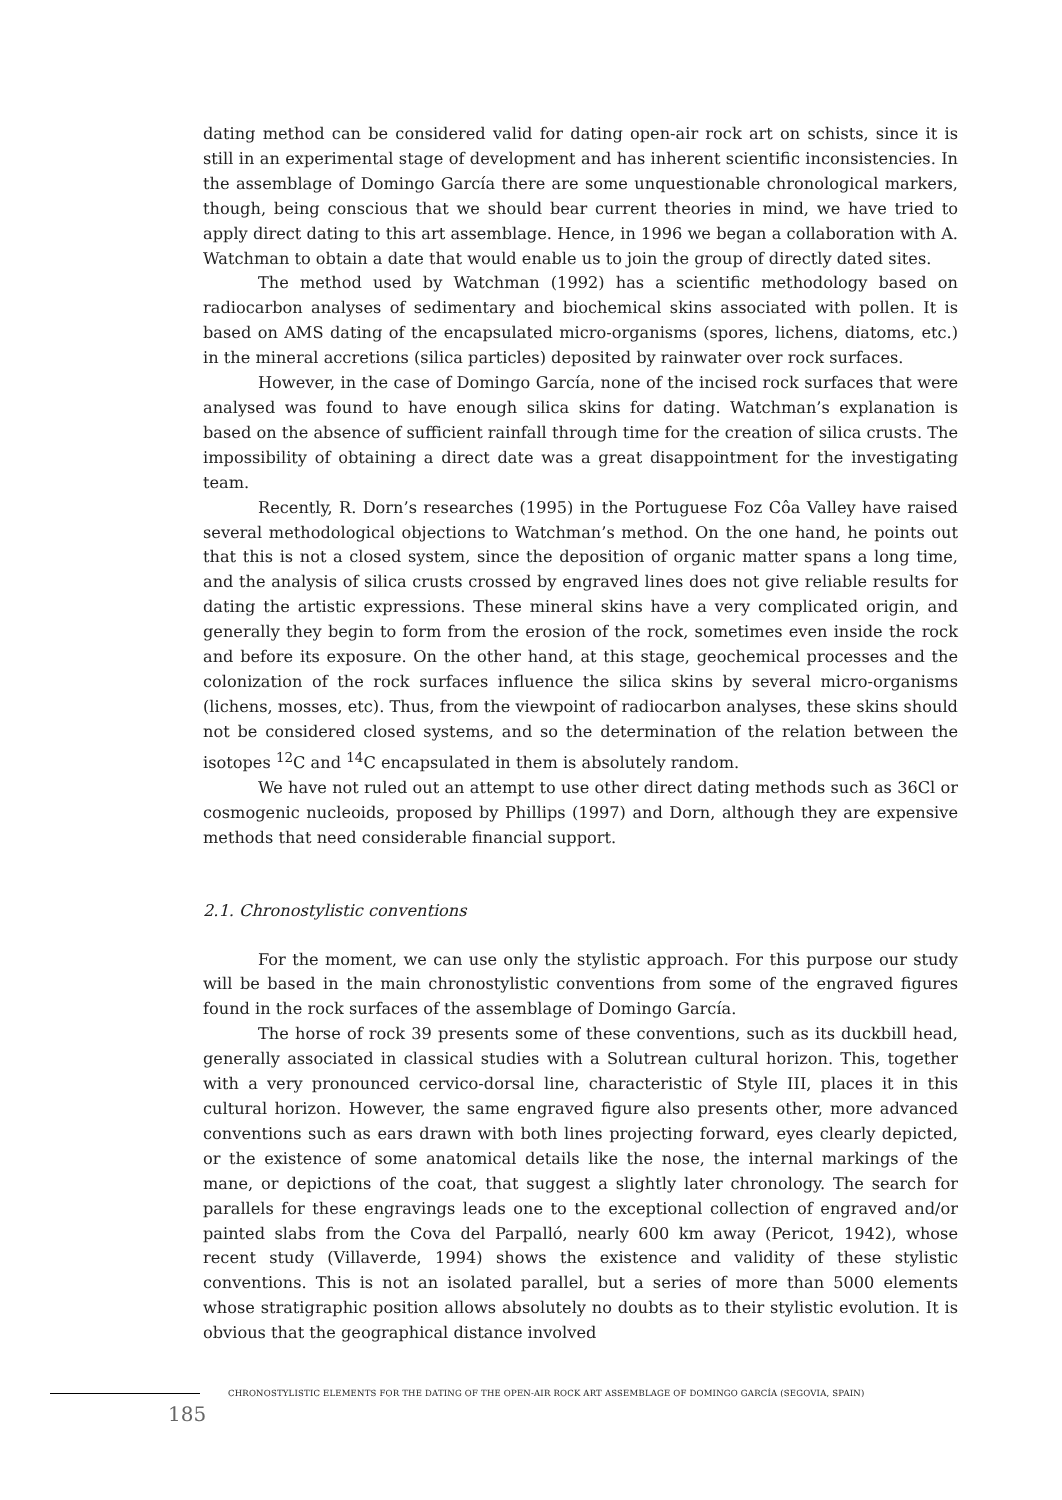dating method can be considered valid for dating open-air rock art on schists, since it is still in an experimental stage of development and has inherent scientific inconsistencies. In the assemblage of Domingo García there are some unquestionable chronological markers, though, being conscious that we should bear current theories in mind, we have tried to apply direct dating to this art assemblage. Hence, in 1996 we began a collaboration with A. Watchman to obtain a date that would enable us to join the group of directly dated sites.
The method used by Watchman (1992) has a scientific methodology based on radiocarbon analyses of sedimentary and biochemical skins associated with pollen. It is based on AMS dating of the encapsulated micro-organisms (spores, lichens, diatoms, etc.) in the mineral accretions (silica particles) deposited by rainwater over rock surfaces.
However, in the case of Domingo García, none of the incised rock surfaces that were analysed was found to have enough silica skins for dating. Watchman’s explanation is based on the absence of sufficient rainfall through time for the creation of silica crusts. The impossibility of obtaining a direct date was a great disappointment for the investigating team.
Recently, R. Dorn’s researches (1995) in the Portuguese Foz Côa Valley have raised several methodological objections to Watchman’s method. On the one hand, he points out that this is not a closed system, since the deposition of organic matter spans a long time, and the analysis of silica crusts crossed by engraved lines does not give reliable results for dating the artistic expressions. These mineral skins have a very complicated origin, and generally they begin to form from the erosion of the rock, sometimes even inside the rock and before its exposure. On the other hand, at this stage, geochemical processes and the colonization of the rock surfaces influence the silica skins by several micro-organisms (lichens, mosses, etc). Thus, from the viewpoint of radiocarbon analyses, these skins should not be considered closed systems, and so the determination of the relation between the isotopes <sup>12</sup>C and <sup>14</sup>C encapsulated in them is absolutely random.
We have not ruled out an attempt to use other direct dating methods such as 36Cl or cosmogenic nucleoids, proposed by Phillips (1997) and Dorn, although they are expensive methods that need considerable financial support.
2.1. Chronostylistic conventions
For the moment, we can use only the stylistic approach. For this purpose our study will be based in the main chronostylistic conventions from some of the engraved figures found in the rock surfaces of the assemblage of Domingo García.
The horse of rock 39 presents some of these conventions, such as its duckbill head, generally associated in classical studies with a Solutrean cultural horizon. This, together with a very pronounced cervico-dorsal line, characteristic of Style III, places it in this cultural horizon. However, the same engraved figure also presents other, more advanced conventions such as ears drawn with both lines projecting forward, eyes clearly depicted, or the existence of some anatomical details like the nose, the internal markings of the mane, or depictions of the coat, that suggest a slightly later chronology. The search for parallels for these engravings leads one to the exceptional collection of engraved and/or painted slabs from the Cova del Parpalló, nearly 600 km away (Pericot, 1942), whose recent study (Villaverde, 1994) shows the existence and validity of these stylistic conventions. This is not an isolated parallel, but a series of more than 5000 elements whose stratigraphic position allows absolutely no doubts as to their stylistic evolution. It is obvious that the geographical distance involved
CHRONOSTYLISTIC ELEMENTS FOR THE DATING OF THE OPEN-AIR ROCK ART ASSEMBLAGE OF DOMINGO GARCÍA (SEGOVIA, SPAIN)
185